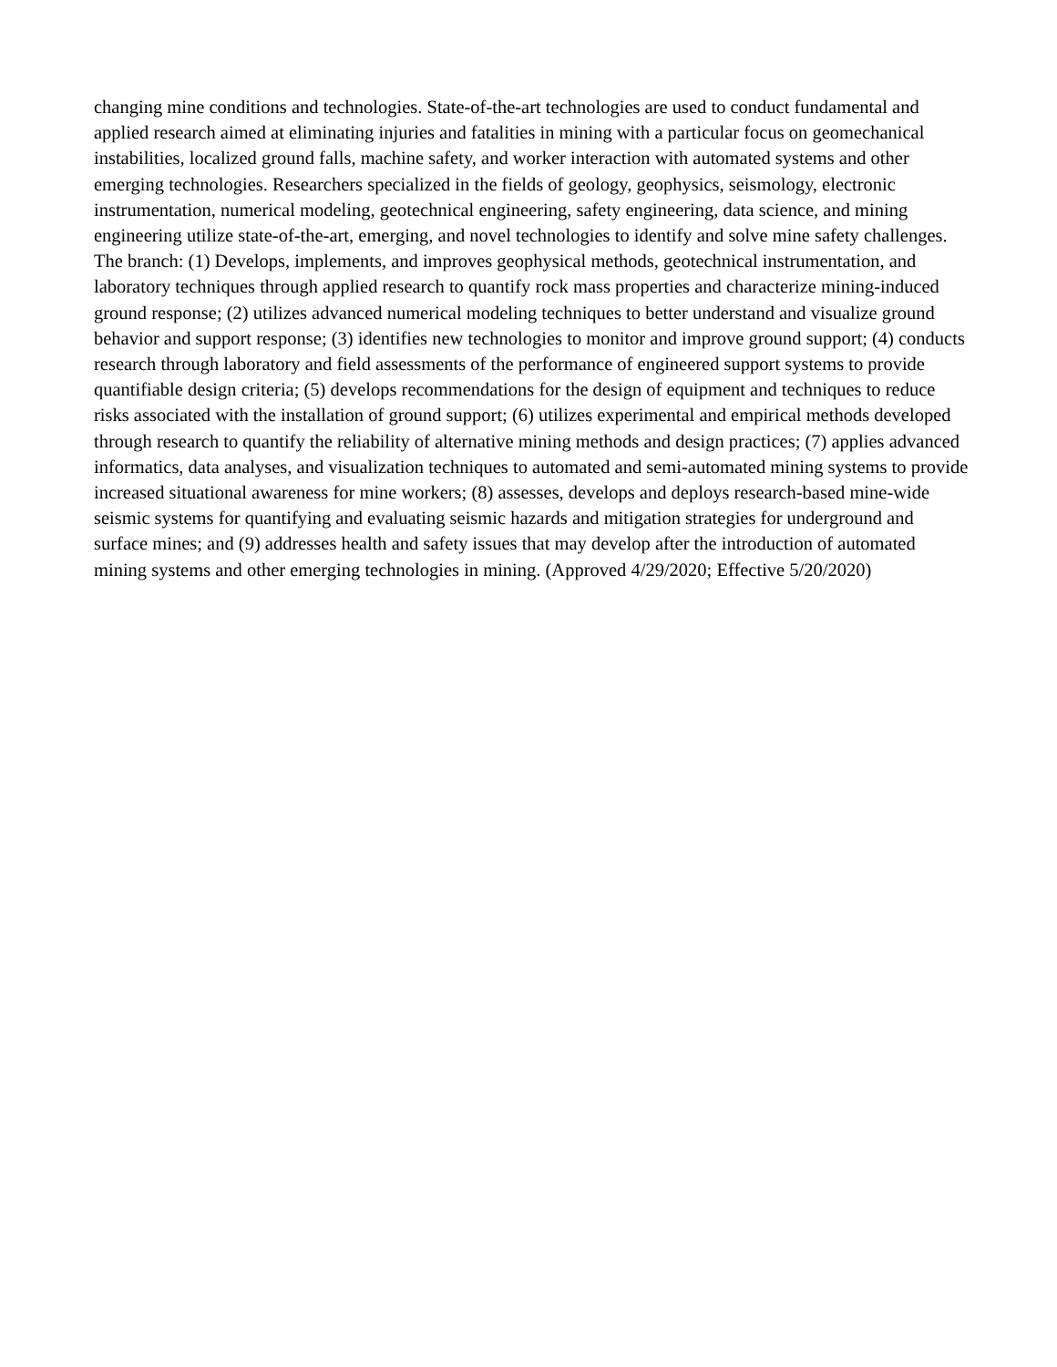changing mine conditions and technologies. State-of-the-art technologies are used to conduct fundamental and applied research aimed at eliminating injuries and fatalities in mining with a particular focus on geomechanical instabilities, localized ground falls, machine safety, and worker interaction with automated systems and other emerging technologies. Researchers specialized in the fields of geology, geophysics, seismology, electronic instrumentation, numerical modeling, geotechnical engineering, safety engineering, data science, and mining engineering utilize state-of-the-art, emerging, and novel technologies to identify and solve mine safety challenges. The branch: (1) Develops, implements, and improves geophysical methods, geotechnical instrumentation, and laboratory techniques through applied research to quantify rock mass properties and characterize mining-induced ground response; (2) utilizes advanced numerical modeling techniques to better understand and visualize ground behavior and support response; (3) identifies new technologies to monitor and improve ground support; (4) conducts research through laboratory and field assessments of the performance of engineered support systems to provide quantifiable design criteria; (5) develops recommendations for the design of equipment and techniques to reduce risks associated with the installation of ground support; (6) utilizes experimental and empirical methods developed through research to quantify the reliability of alternative mining methods and design practices; (7) applies advanced informatics, data analyses, and visualization techniques to automated and semi-automated mining systems to provide increased situational awareness for mine workers; (8) assesses, develops and deploys research-based mine-wide seismic systems for quantifying and evaluating seismic hazards and mitigation strategies for underground and surface mines; and (9) addresses health and safety issues that may develop after the introduction of automated mining systems and other emerging technologies in mining. (Approved 4/29/2020; Effective 5/20/2020)